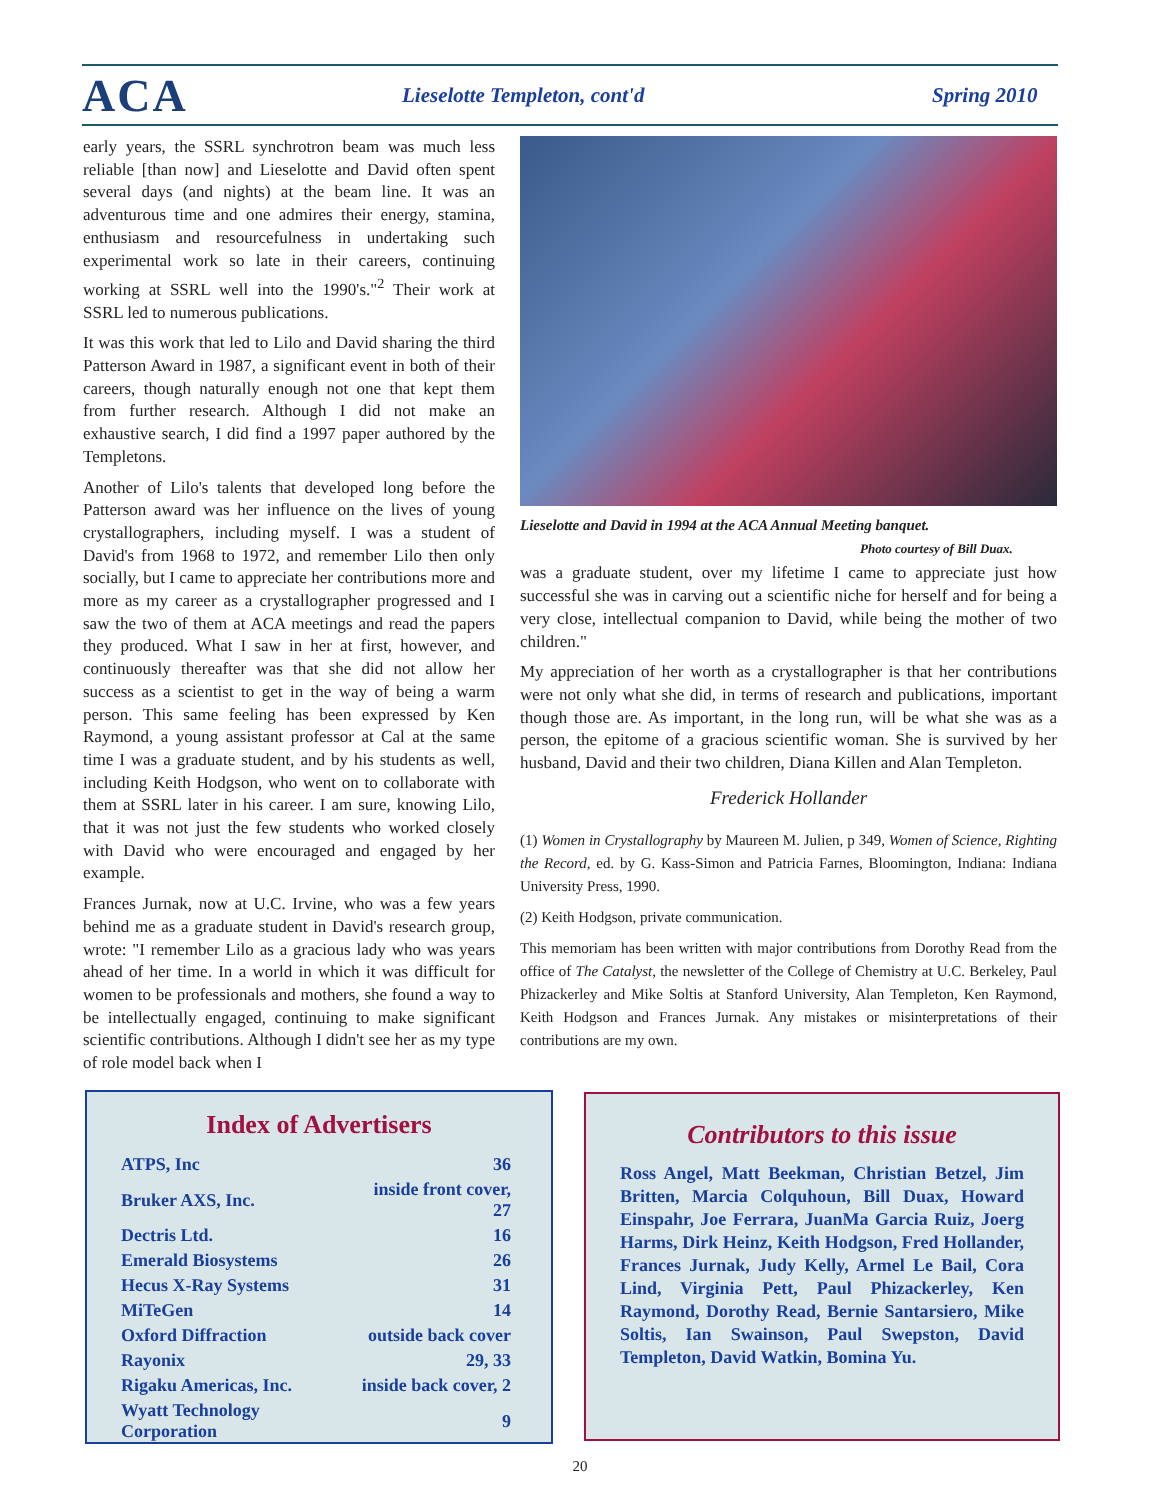ACA
Lieselotte Templeton, cont'd Spring 2010
early years, the SSRL synchrotron beam was much less reliable [than now] and Lieselotte and David often spent several days (and nights) at the beam line. It was an adventurous time and one admires their energy, stamina, enthusiasm and resourcefulness in undertaking such experimental work so late in their careers, continuing working at SSRL well into the 1990's."<sup>2</sup> Their work at SSRL led to numerous publications.
It was this work that led to Lilo and David sharing the third Patterson Award in 1987, a significant event in both of their careers, though naturally enough not one that kept them from further research. Although I did not make an exhaustive search, I did find a 1997 paper authored by the Templetons.
Another of Lilo's talents that developed long before the Patterson award was her influence on the lives of young crystallographers, including myself. I was a student of David's from 1968 to 1972, and remember Lilo then only socially, but I came to appreciate her contributions more and more as my career as a crystallographer progressed and I saw the two of them at ACA meetings and read the papers they produced. What I saw in her at first, however, and continuously thereafter was that she did not allow her success as a scientist to get in the way of being a warm person. This same feeling has been expressed by Ken Raymond, a young assistant professor at Cal at the same time I was a graduate student, and by his students as well, including Keith Hodgson, who went on to collaborate with them at SSRL later in his career. I am sure, knowing Lilo, that it was not just the few students who worked closely with David who were encouraged and engaged by her example.
Frances Jurnak, now at U.C. Irvine, who was a few years behind me as a graduate student in David's research group, wrote: "I remember Lilo as a gracious lady who was years ahead of her time. In a world in which it was difficult for women to be professionals and mothers, she found a way to be intellectually engaged, continuing to make significant scientific contributions. Although I didn't see her as my type of role model back when I
Lieselotte and David in 1994 at the ACA Annual Meeting banquet.
Photo courtesy of Bill Duax.
was a graduate student, over my lifetime I came to appreciate just how successful she was in carving out a scientific niche for herself and for being a very close, intellectual companion to David, while being the mother of two children."
My appreciation of her worth as a crystallographer is that her contributions were not only what she did, in terms of research and publications, important though those are. As important, in the long run, will be what she was as a person, the epitome of a gracious scientific woman. She is survived by her husband, David and their two children, Diana Killen and Alan Templeton.
Frederick Hollander
(1) Women in Crystallography by Maureen M. Julien, p 349, Women of Science, Righting the Record, ed. by G. Kass-Simon and Patricia Farnes, Bloomington, Indiana: Indiana University Press, 1990.
(2) Keith Hodgson, private communication.
This memoriam has been written with major contributions from Dorothy Read from the office of The Catalyst, the newsletter of the College of Chemistry at U.C. Berkeley, Paul Phizackerley and Mike Soltis at Stanford University, Alan Templeton, Ken Raymond, Keith Hodgson and Frances Jurnak. Any mistakes or misinterpretations of their contributions are my own.
Index of Advertisers
| ATPS, Inc | 36 |
| Bruker AXS, Inc. | inside front cover, 27 |
| Dectris Ltd. | 16 |
| Emerald Biosystems | 26 |
| Hecus X-Ray Systems | 31 |
| MiTeGen | 14 |
| Oxford Diffraction | outside back cover |
| Rayonix | 29, 33 |
| Rigaku Americas, Inc. | inside back cover, 2 |
| Wyatt Technology Corporation | 9 |
Contributors to this issue
Ross Angel, Matt Beekman, Christian Betzel, Jim Britten, Marcia Colquhoun, Bill Duax, Howard Einspahr, Joe Ferrara, JuanMa Garcia Ruiz, Joerg Harms, Dirk Heinz, Keith Hodgson, Fred Hollander, Frances Jurnak, Judy Kelly, Armel Le Bail, Cora Lind, Virginia Pett, Paul Phizackerley, Ken Raymond, Dorothy Read, Bernie Santarsiero, Mike Soltis, Ian Swainson, Paul Swepston, David Templeton, David Watkin, Bomina Yu.
20